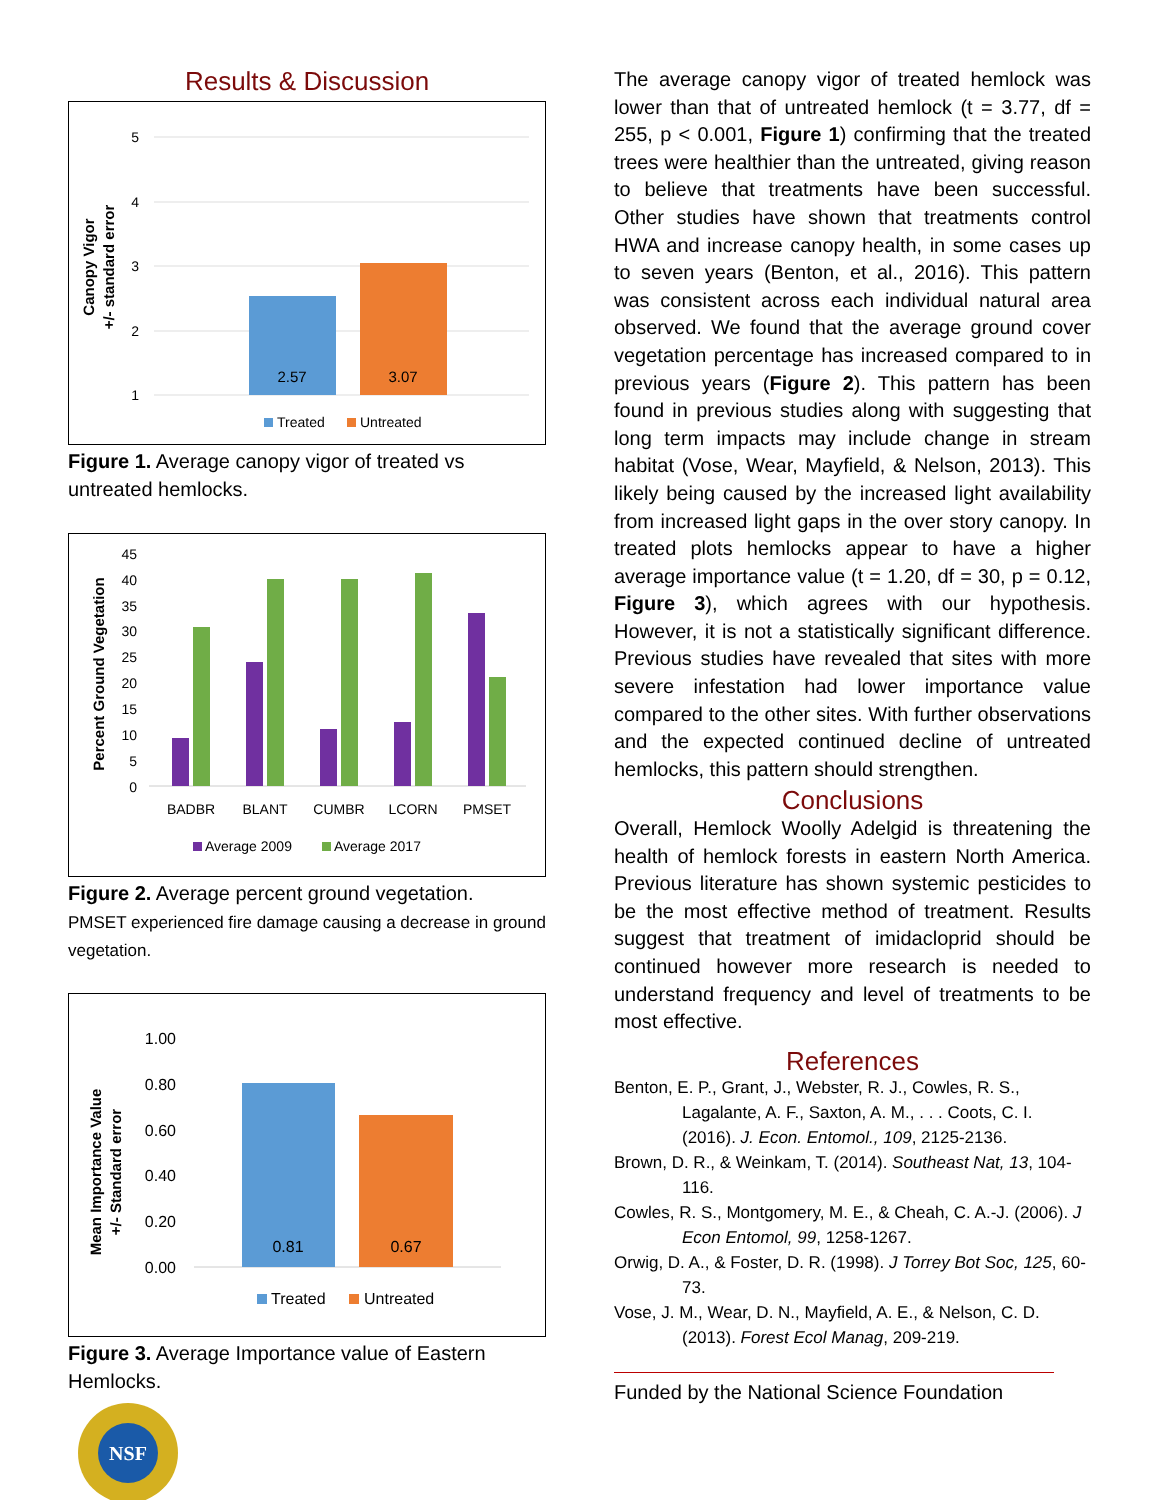Results & Discussion
5
4
3
2
1
Canopy Vigor
+/- standard error
2.57
3.07
Treated
Untreated
Figure 1. Average canopy vigor of treated vs untreated hemlocks.
45
40
35
30
25
20
15
10
5
0
Percent Ground Vegetation
BADBR
BLANT
CUMBR
LCORN
PMSET
Average 2009
Average 2017
Figure 2. Average percent ground vegetation.
PMSET experienced fire damage causing a decrease in ground vegetation.
1.00
0.80
0.60
0.40
0.20
0.00
Mean Importance Value
+/- Standard error
0.81
0.67
Treated
Untreated
Figure 3. Average Importance value of Eastern Hemlocks.
NSF
The average canopy vigor of treated hemlock was lower than that of untreated hemlock (t = 3.77, df = 255, p < 0.001, Figure 1) confirming that the treated trees were healthier than the untreated, giving reason to believe that treatments have been successful. Other studies have shown that treatments control HWA and increase canopy health, in some cases up to seven years (Benton, et al., 2016). This pattern was consistent across each individual natural area observed. We found that the average ground cover vegetation percentage has increased compared to in previous years (Figure 2). This pattern has been found in previous studies along with suggesting that long term impacts may include change in stream habitat (Vose, Wear, Mayfield, & Nelson, 2013). This likely being caused by the increased light availability from increased light gaps in the over story canopy. In treated plots hemlocks appear to have a higher average importance value (t = 1.20, df = 30, p = 0.12, Figure 3), which agrees with our hypothesis. However, it is not a statistically significant difference. Previous studies have revealed that sites with more severe infestation had lower importance value compared to the other sites. With further observations and the expected continued decline of untreated hemlocks, this pattern should strengthen.
Conclusions
Overall, Hemlock Woolly Adelgid is threatening the health of hemlock forests in eastern North America. Previous literature has shown systemic pesticides to be the most effective method of treatment. Results suggest that treatment of imidacloprid should be continued however more research is needed to understand frequency and level of treatments to be most effective.
References
Benton, E. P., Grant, J., Webster, R. J., Cowles, R. S., Lagalante, A. F., Saxton, A. M., . . . Coots, C. I. (2016). J. Econ. Entomol., 109, 2125-2136.
Brown, D. R., & Weinkam, T. (2014). Southeast Nat, 13, 104-116.
Cowles, R. S., Montgomery, M. E., & Cheah, C. A.-J. (2006). J Econ Entomol, 99, 1258-1267.
Orwig, D. A., & Foster, D. R. (1998). J Torrey Bot Soc, 125, 60-73.
Vose, J. M., Wear, D. N., Mayfield, A. E., & Nelson, C. D. (2013). Forest Ecol Manag, 209-219.
Funded by the National Science Foundation